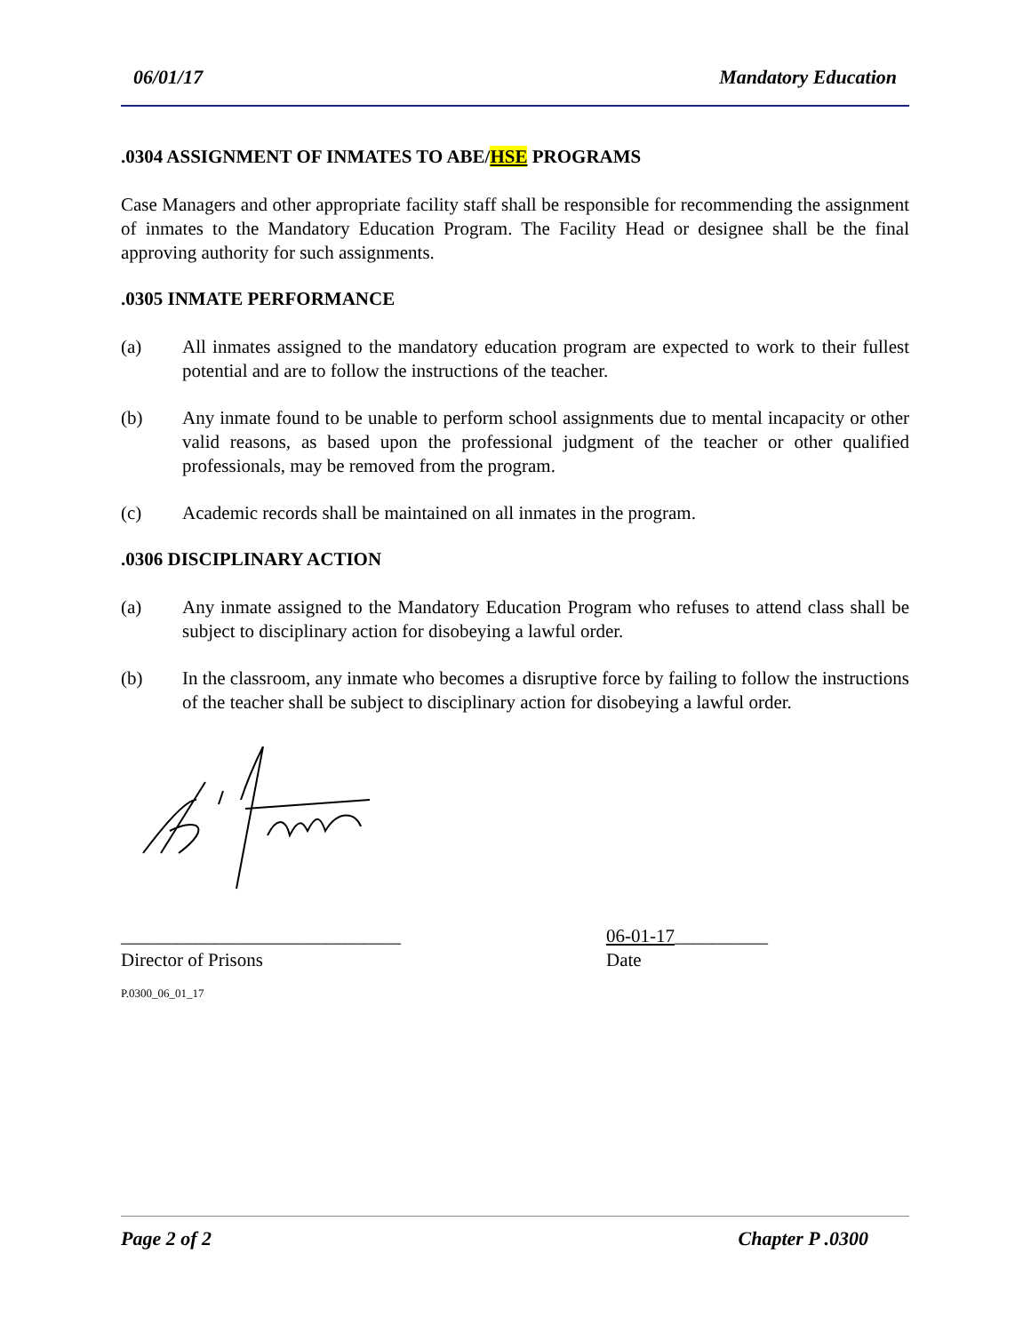06/01/17 Mandatory Education
.0304 ASSIGNMENT OF INMATES TO ABE/HSE PROGRAMS
Case Managers and other appropriate facility staff shall be responsible for recommending the assignment of inmates to the Mandatory Education Program. The Facility Head or designee shall be the final approving authority for such assignments.
.0305 INMATE PERFORMANCE
(a) All inmates assigned to the mandatory education program are expected to work to their fullest potential and are to follow the instructions of the teacher.
(b) Any inmate found to be unable to perform school assignments due to mental incapacity or other valid reasons, as based upon the professional judgment of the teacher or other qualified professionals, may be removed from the program.
(c) Academic records shall be maintained on all inmates in the program.
.0306 DISCIPLINARY ACTION
(a) Any inmate assigned to the Mandatory Education Program who refuses to attend class shall be subject to disciplinary action for disobeying a lawful order.
(b) In the classroom, any inmate who becomes a disruptive force by failing to follow the instructions of the teacher shall be subject to disciplinary action for disobeying a lawful order.
______________________________ 06-01-17__________
Director of Prisons Date
P.0300_06_01_17
Page 2 of 2 Chapter P .0300